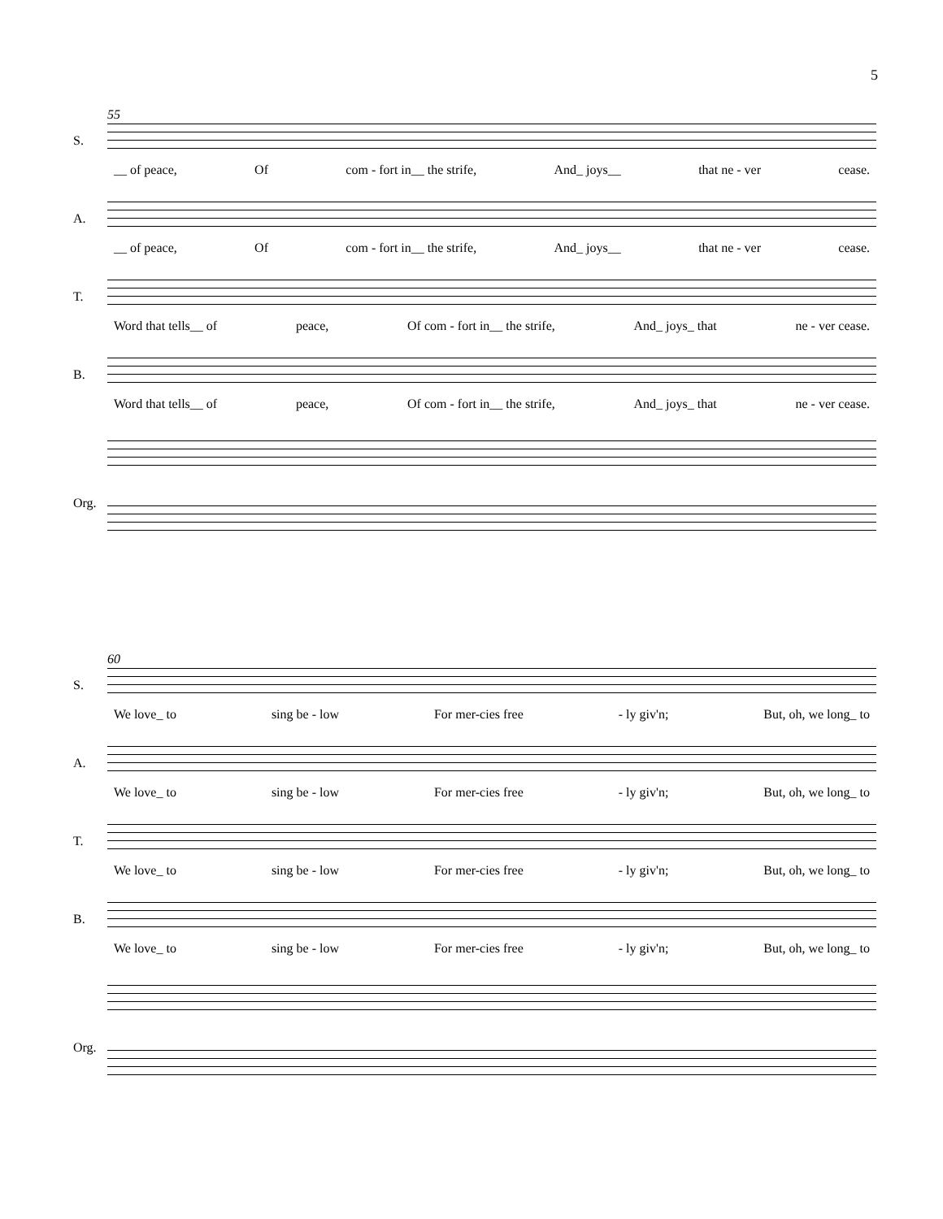5
55
S.
__ of peace, Of com - fort in__ the strife, And_ joys__ that ne - ver cease.
A.
__ of peace, Of com - fort in__ the strife, And_ joys__ that ne - ver cease.
T.
Word that tells__ of peace, Of com - fort in__ the strife, And_ joys_ that ne - ver cease.
B.
Word that tells__ of peace, Of com - fort in__ the strife, And_ joys_ that ne - ver cease.
Org.
60
S.
We love_ to sing be - low For mer-cies free - ly giv'n; But, oh, we long_ to
A.
We love_ to sing be - low For mer-cies free - ly giv'n; But, oh, we long_ to
T.
We love_ to sing be - low For mer-cies free - ly giv'n; But, oh, we long_ to
B.
We love_ to sing be - low For mer-cies free - ly giv'n; But, oh, we long_ to
Org.